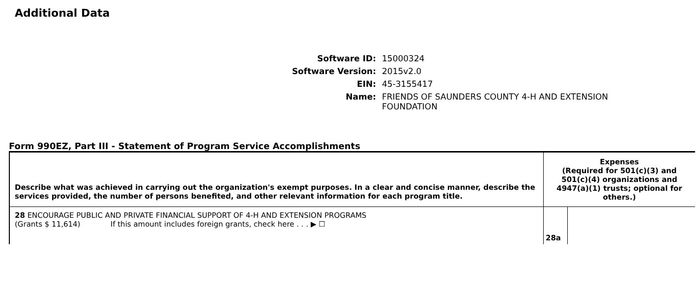Additional Data
Software ID: 15000324
Software Version: 2015v2.0
EIN: 45-3155417
Name: FRIENDS OF SAUNDERS COUNTY 4-H AND EXTENSION FOUNDATION
Form 990EZ, Part III - Statement of Program Service Accomplishments
| Describe what was achieved in carrying out the organization's exempt purposes. In a clear and concise manner, describe the services provided, the number of persons benefited, and other relevant information for each program title. | Expenses (Required for 501(c)(3) and 501(c)(4) organizations and 4947(a)(1) trusts; optional for others.) | |
| 28 ENCOURAGE PUBLIC AND PRIVATE FINANCIAL SUPPORT OF 4-H AND EXTENSION PROGRAMS (Grants $ 11,614) If this amount includes foreign grants, check here . . . ▶ ☐ | 28a | |